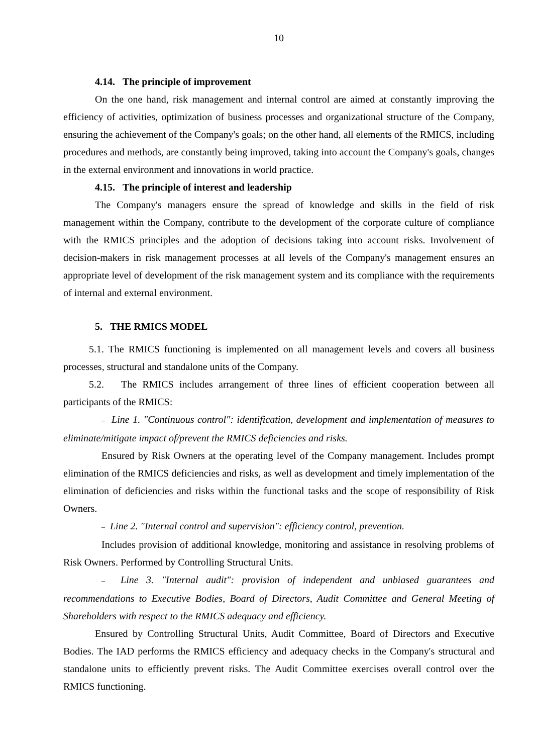10
4.14. The principle of improvement
On the one hand, risk management and internal control are aimed at constantly improving the efficiency of activities, optimization of business processes and organizational structure of the Company, ensuring the achievement of the Company's goals; on the other hand, all elements of the RMICS, including procedures and methods, are constantly being improved, taking into account the Company's goals, changes in the external environment and innovations in world practice.
4.15. The principle of interest and leadership
The Company's managers ensure the spread of knowledge and skills in the field of risk management within the Company, contribute to the development of the corporate culture of compliance with the RMICS principles and the adoption of decisions taking into account risks. Involvement of decision-makers in risk management processes at all levels of the Company's management ensures an appropriate level of development of the risk management system and its compliance with the requirements of internal and external environment.
5. THE RMICS MODEL
5.1. The RMICS functioning is implemented on all management levels and covers all business processes, structural and standalone units of the Company.
5.2. The RMICS includes arrangement of three lines of efficient cooperation between all participants of the RMICS:
– Line 1. "Continuous control": identification, development and implementation of measures to eliminate/mitigate impact of/prevent the RMICS deficiencies and risks.
Ensured by Risk Owners at the operating level of the Company management. Includes prompt elimination of the RMICS deficiencies and risks, as well as development and timely implementation of the elimination of deficiencies and risks within the functional tasks and the scope of responsibility of Risk Owners.
– Line 2. "Internal control and supervision": efficiency control, prevention.
Includes provision of additional knowledge, monitoring and assistance in resolving problems of Risk Owners. Performed by Controlling Structural Units.
– Line 3. "Internal audit": provision of independent and unbiased guarantees and recommendations to Executive Bodies, Board of Directors, Audit Committee and General Meeting of Shareholders with respect to the RMICS adequacy and efficiency.
Ensured by Controlling Structural Units, Audit Committee, Board of Directors and Executive Bodies. The IAD performs the RMICS efficiency and adequacy checks in the Company's structural and standalone units to efficiently prevent risks. The Audit Committee exercises overall control over the RMICS functioning.